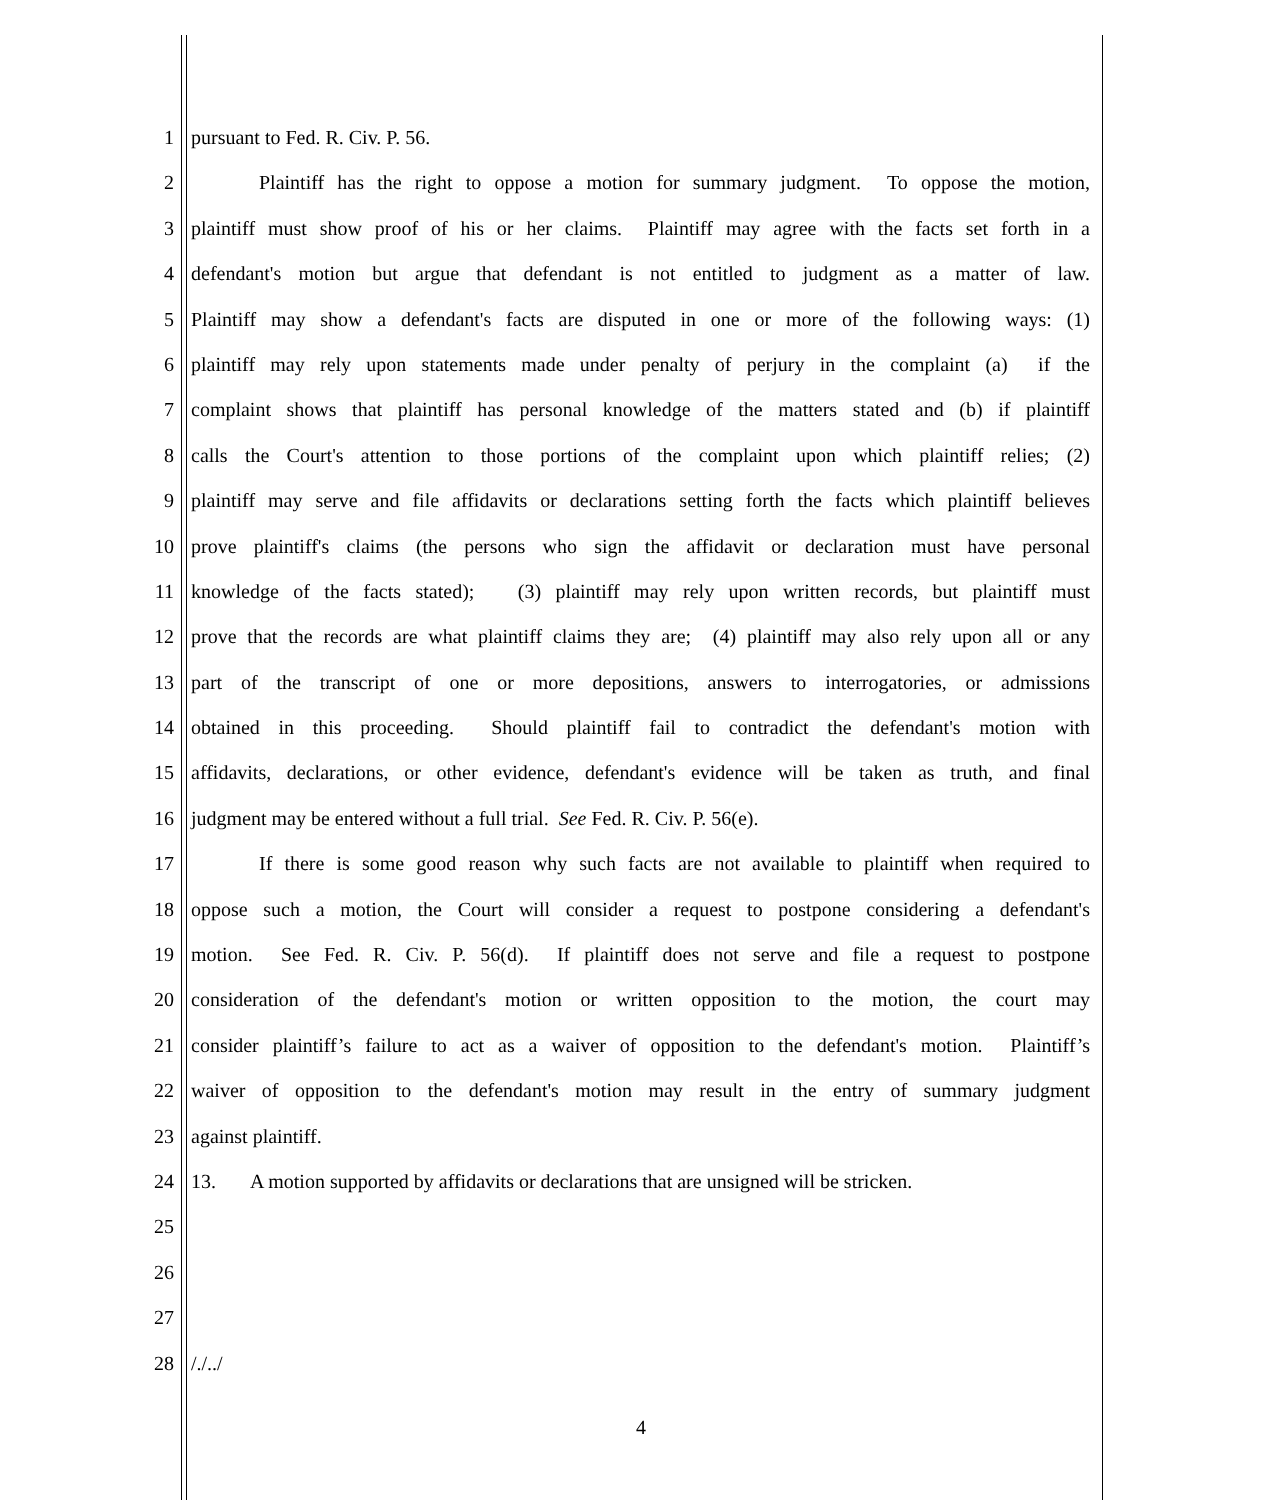1 pursuant to Fed. R. Civ. P. 56.
2 Plaintiff has the right to oppose a motion for summary judgment. To oppose the motion,
3 plaintiff must show proof of his or her claims. Plaintiff may agree with the facts set forth in a
4 defendant's motion but argue that defendant is not entitled to judgment as a matter of law.
5 Plaintiff may show a defendant's facts are disputed in one or more of the following ways: (1)
6 plaintiff may rely upon statements made under penalty of perjury in the complaint (a) if the
7 complaint shows that plaintiff has personal knowledge of the matters stated and (b) if plaintiff
8 calls the Court's attention to those portions of the complaint upon which plaintiff relies; (2)
9 plaintiff may serve and file affidavits or declarations setting forth the facts which plaintiff believes
10 prove plaintiff's claims (the persons who sign the affidavit or declaration must have personal
11 knowledge of the facts stated); (3) plaintiff may rely upon written records, but plaintiff must
12 prove that the records are what plaintiff claims they are; (4) plaintiff may also rely upon all or any
13 part of the transcript of one or more depositions, answers to interrogatories, or admissions
14 obtained in this proceeding. Should plaintiff fail to contradict the defendant's motion with
15 affidavits, declarations, or other evidence, defendant's evidence will be taken as truth, and final
16 judgment may be entered without a full trial. See Fed. R. Civ. P. 56(e).
17 If there is some good reason why such facts are not available to plaintiff when required to
18 oppose such a motion, the Court will consider a request to postpone considering a defendant's
19 motion. See Fed. R. Civ. P. 56(d). If plaintiff does not serve and file a request to postpone
20 consideration of the defendant's motion or written opposition to the motion, the court may
21 consider plaintiff’s failure to act as a waiver of opposition to the defendant's motion. Plaintiff’s
22 waiver of opposition to the defendant's motion may result in the entry of summary judgment
23 against plaintiff.
24 13. A motion supported by affidavits or declarations that are unsigned will be stricken.
25
26
27
28 /./../
4